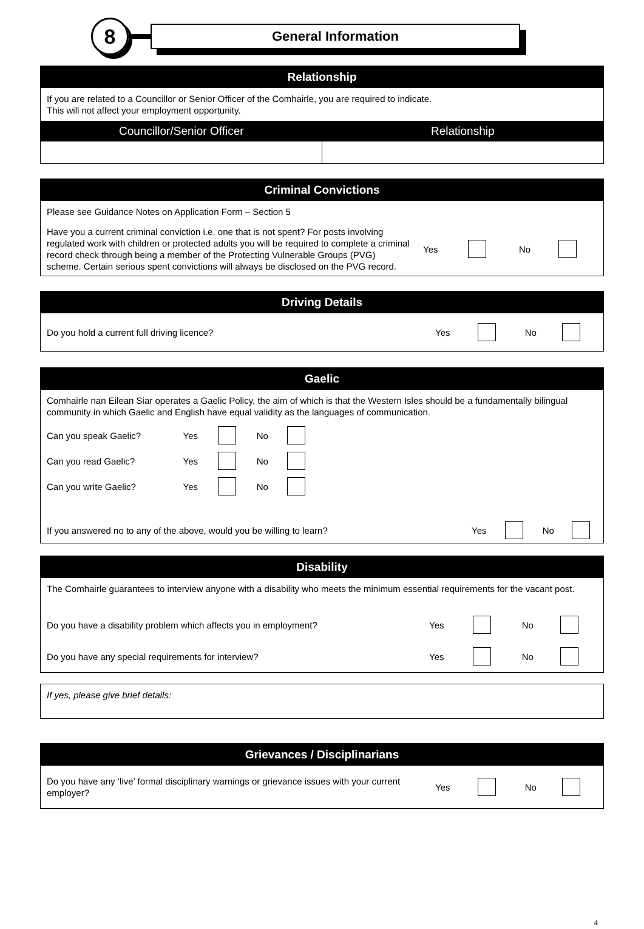8
General Information
Relationship
If you are related to a Councillor or Senior Officer of the Comhairle, you are required to indicate.
This will not affect your employment opportunity.
| Councillor/Senior Officer | Relationship |
| --- | --- |
Criminal Convictions
Please see Guidance Notes on Application Form – Section 5
| Have you a current criminal conviction i.e. one that is not spent? For posts involving regulated work with children or protected adults you will be required to complete a criminal record check through being a member of the Protecting Vulnerable Groups (PVG) scheme. Certain serious spent convictions will always be disclosed on the PVG record. | Yes | | No | |
Driving Details
| Do you hold a current full driving licence? | Yes | | No | |
Gaelic
Comhairle nan Eilean Siar operates a Gaelic Policy, the aim of which is that the Western Isles should be a fundamentally bilingual community in which Gaelic and English have equal validity as the languages of communication.
| Can you speak Gaelic? | Yes | | No | |
| Can you read Gaelic? | Yes | | No | |
| Can you write Gaelic? | Yes | | No | |
| If you answered no to any of the above, would you be willing to learn? | Yes | | No | |
Disability
The Comhairle guarantees to interview anyone with a disability who meets the minimum essential requirements for the vacant post.
| Do you have a disability problem which affects you in employment? | Yes | | No | |
| Do you have any special requirements for interview? | Yes | | No | |
If yes, please give brief details:
Grievances / Disciplinarians
| Do you have any ‘live’ formal disciplinary warnings or grievance issues with your current employer? | Yes | | No | |
4